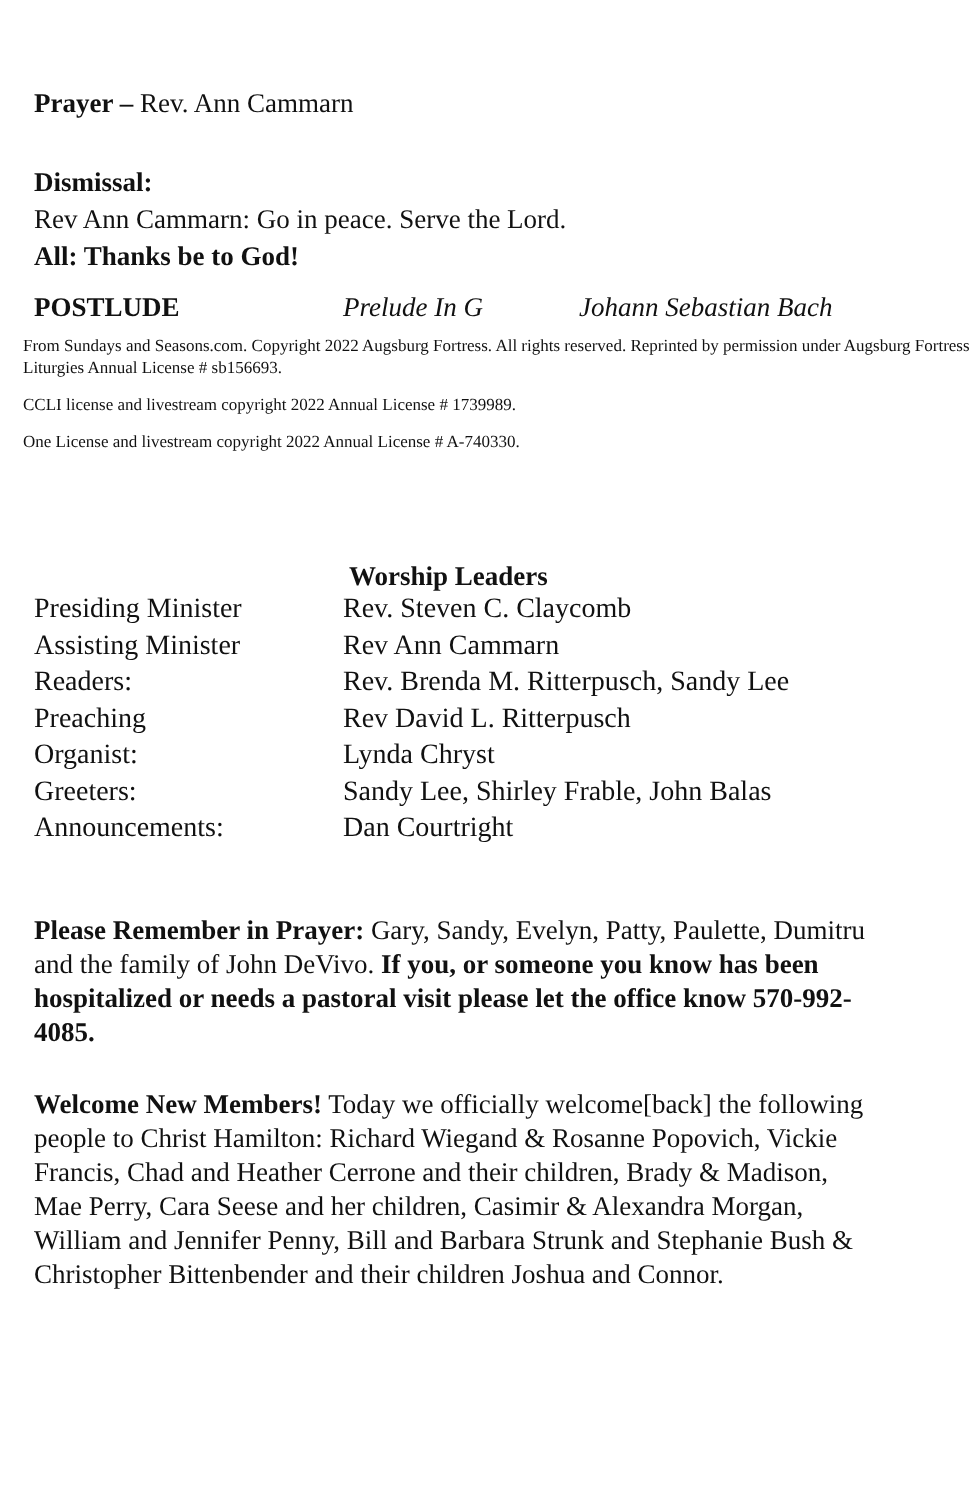Prayer – Rev. Ann Cammarn
Dismissal:
Rev Ann Cammarn: Go in peace. Serve the Lord.
All: Thanks be to God!
POSTLUDE Prelude In G Johann Sebastian Bach
From Sundays and Seasons.com. Copyright 2022 Augsburg Fortress. All rights reserved. Reprinted by permission under Augsburg Fortress Liturgies Annual License # sb156693.
CCLI license and livestream copyright 2022 Annual License # 1739989.
One License and livestream copyright 2022 Annual License # A-740330.
Worship Leaders
| Presiding Minister | Rev. Steven C. Claycomb |
| Assisting Minister | Rev Ann Cammarn |
| Readers: | Rev. Brenda M. Ritterpusch, Sandy Lee |
| Preaching | Rev David L. Ritterpusch |
| Organist: | Lynda Chryst |
| Greeters: | Sandy Lee, Shirley Frable, John Balas |
| Announcements: | Dan Courtright |
Please Remember in Prayer: Gary, Sandy, Evelyn, Patty, Paulette, Dumitru and the family of John DeVivo. If you, or someone you know has been hospitalized or needs a pastoral visit please let the office know 570-992-4085.
Welcome New Members! Today we officially welcome[back] the following people to Christ Hamilton: Richard Wiegand & Rosanne Popovich, Vickie Francis, Chad and Heather Cerrone and their children, Brady & Madison, Mae Perry, Cara Seese and her children, Casimir & Alexandra Morgan, William and Jennifer Penny, Bill and Barbara Strunk and Stephanie Bush & Christopher Bittenbender and their children Joshua and Connor.